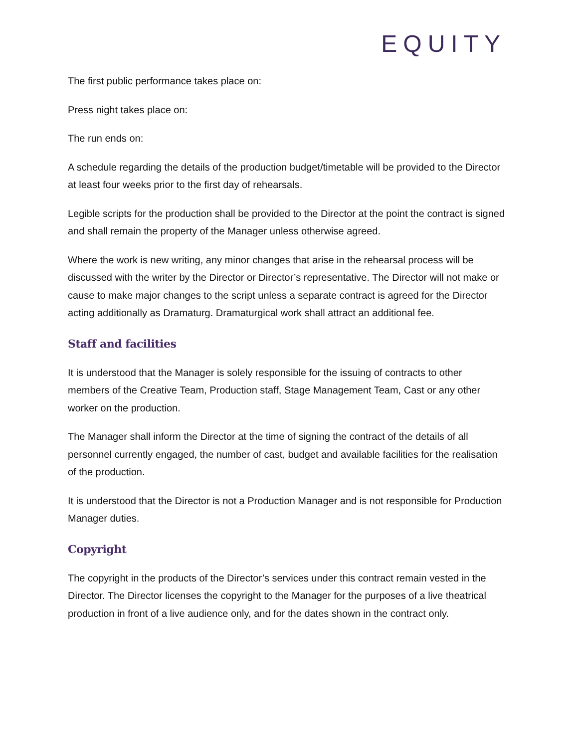EQUITY
The first public performance takes place on:
Press night takes place on:
The run ends on:
A schedule regarding the details of the production budget/timetable will be provided to the Director at least four weeks prior to the first day of rehearsals.
Legible scripts for the production shall be provided to the Director at the point the contract is signed and shall remain the property of the Manager unless otherwise agreed.
Where the work is new writing, any minor changes that arise in the rehearsal process will be discussed with the writer by the Director or Director’s representative. The Director will not make or cause to make major changes to the script unless a separate contract is agreed for the Director acting additionally as Dramaturg. Dramaturgical work shall attract an additional fee.
Staff and facilities
It is understood that the Manager is solely responsible for the issuing of contracts to other members of the Creative Team, Production staff, Stage Management Team, Cast or any other worker on the production.
The Manager shall inform the Director at the time of signing the contract of the details of all personnel currently engaged, the number of cast, budget and available facilities for the realisation of the production.
It is understood that the Director is not a Production Manager and is not responsible for Production Manager duties.
Copyright
The copyright in the products of the Director’s services under this contract remain vested in the Director. The Director licenses the copyright to the Manager for the purposes of a live theatrical production in front of a live audience only, and for the dates shown in the contract only.